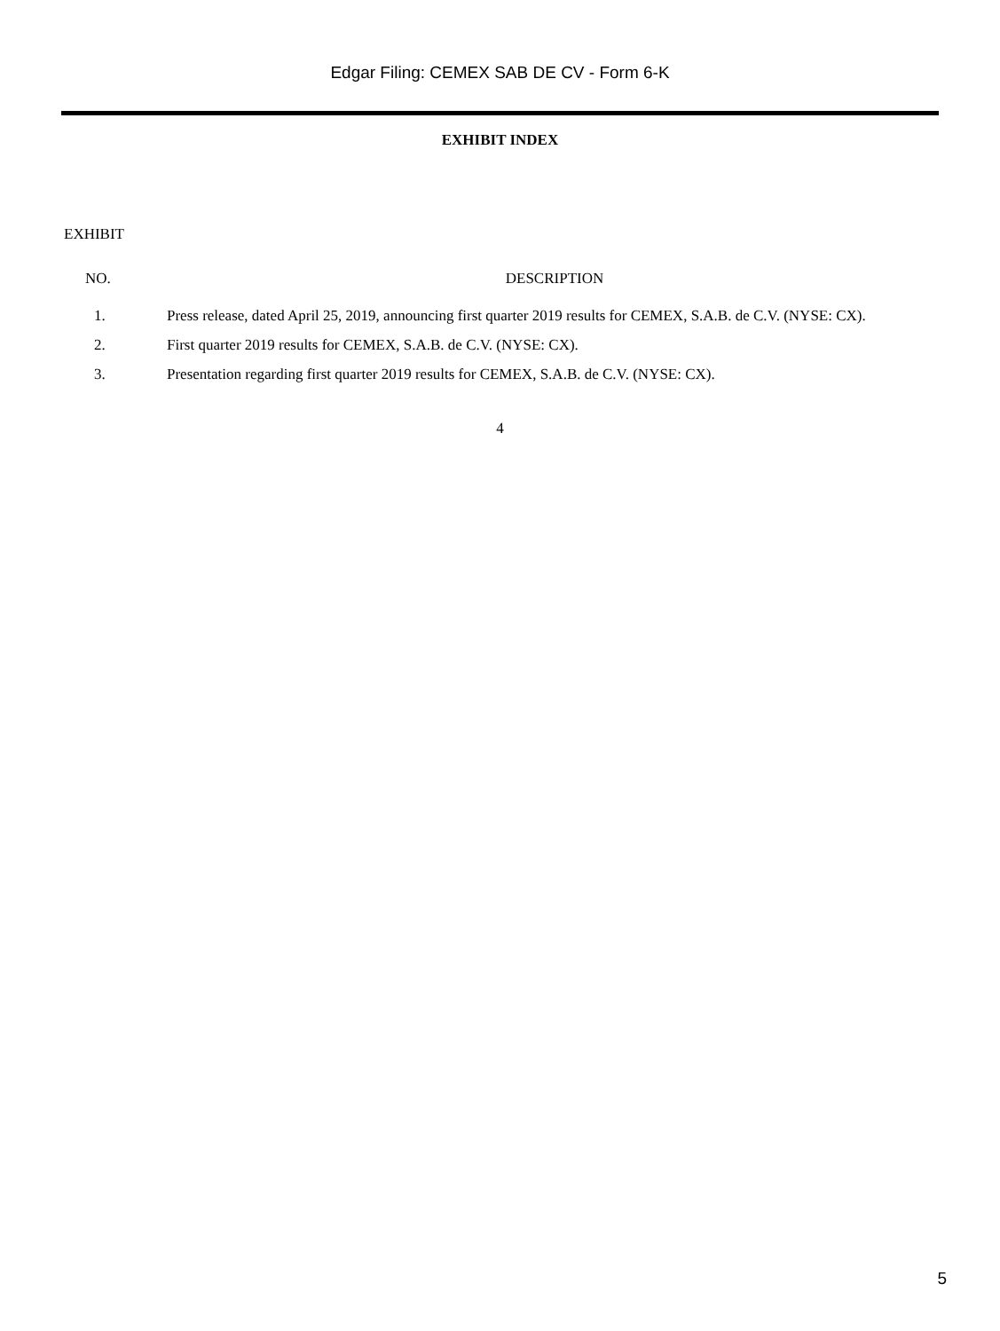Edgar Filing: CEMEX SAB DE CV - Form 6-K
EXHIBIT INDEX
EXHIBIT
| NO. | DESCRIPTION |
| --- | --- |
| 1. | Press release, dated April 25, 2019, announcing first quarter 2019 results for CEMEX, S.A.B. de C.V. (NYSE: CX). |
| 2. | First quarter 2019 results for CEMEX, S.A.B. de C.V. (NYSE: CX). |
| 3. | Presentation regarding first quarter 2019 results for CEMEX, S.A.B. de C.V. (NYSE: CX). |
4
5